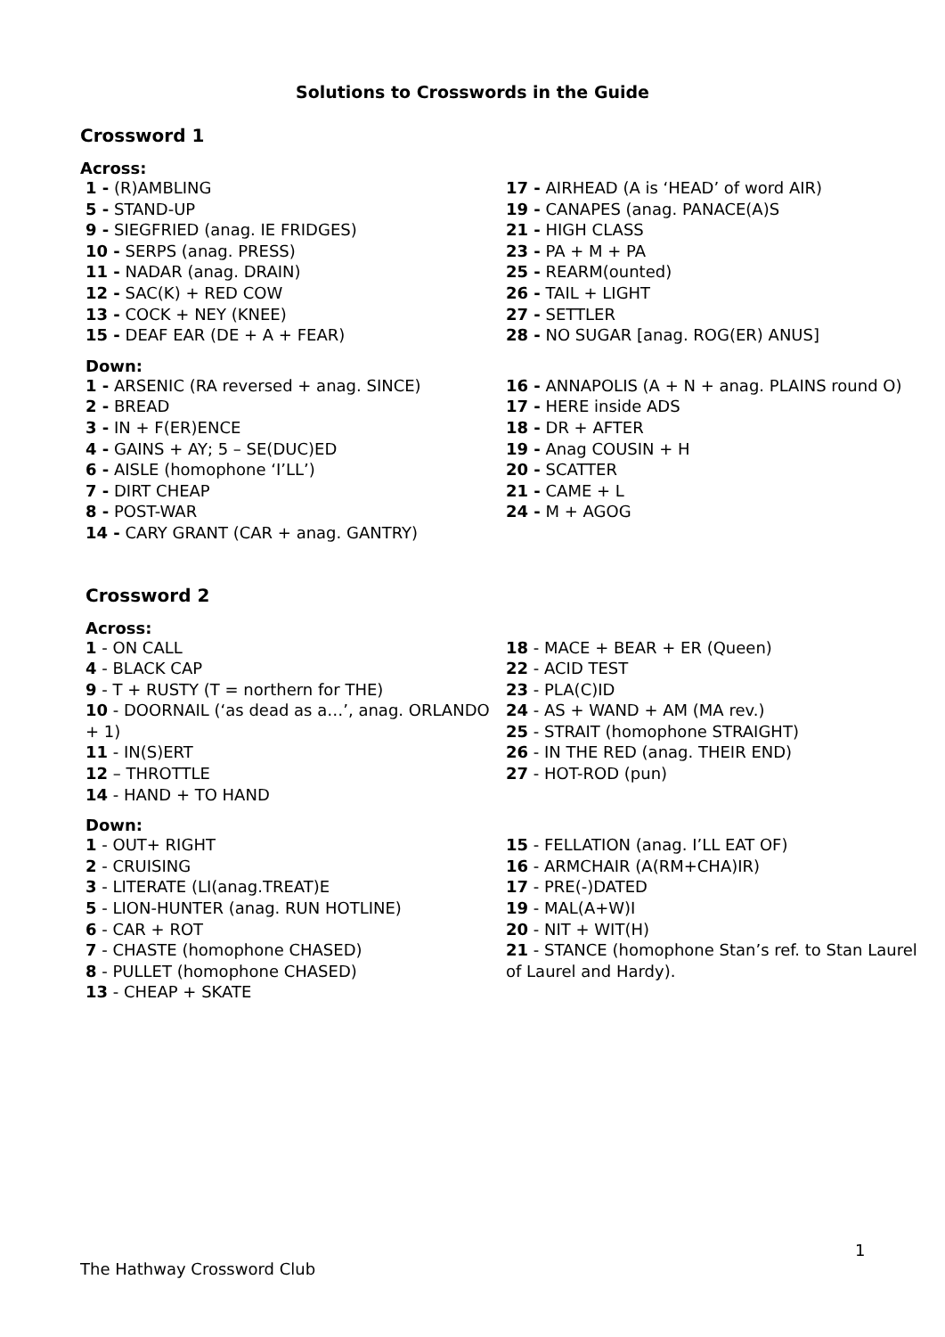Solutions to Crosswords in the Guide
Crossword 1
Across:
1 - (R)AMBLING
5 - STAND-UP
9 - SIEGFRIED (anag. IE FRIDGES)
10 - SERPS (anag. PRESS)
11 - NADAR (anag. DRAIN)
12 - SAC(K) + RED COW
13 - COCK + NEY (KNEE)
15 - DEAF EAR (DE + A + FEAR)
17 - AIRHEAD (A is ‘HEAD’ of word AIR)
19 - CANAPES (anag. PANACE(A)S
21 - HIGH CLASS
23 - PA + M + PA
25 - REARM(ounted)
26 - TAIL + LIGHT
27 - SETTLER
28 - NO SUGAR [anag. ROG(ER) ANUS]
Down:
1 - ARSENIC (RA reversed + anag. SINCE)
2 - BREAD
3 - IN + F(ER)ENCE
4 - GAINS + AY; 5 – SE(DUC)ED
6 - AISLE (homophone ‘I’LL’)
7 - DIRT CHEAP
8 - POST-WAR
14 - CARY GRANT (CAR + anag. GANTRY)
16 - ANNAPOLIS (A + N + anag. PLAINS round O)
17 - HERE inside ADS
18 - DR + AFTER
19 - Anag COUSIN + H
20 - SCATTER
21 - CAME + L
24 - M + AGOG
Crossword 2
Across:
1 - ON CALL
4 - BLACK CAP
9 - T + RUSTY (T = northern for THE)
10 - DOORNAIL (‘as dead as a…’, anag. ORLANDO + 1)
11 - IN(S)ERT
12 – THROTTLE
14 - HAND + TO HAND
18 - MACE + BEAR + ER (Queen)
22 - ACID TEST
23 - PLA(C)ID
24 - AS + WAND + AM (MA rev.)
25 - STRAIT (homophone STRAIGHT)
26 - IN THE RED (anag. THEIR END)
27 - HOT-ROD (pun)
Down:
1 - OUT+ RIGHT
2 - CRUISING
3 - LITERATE (LI(anag.TREAT)E
5 - LION-HUNTER (anag. RUN HOTLINE)
6 - CAR + ROT
7 - CHASTE (homophone CHASED)
8 - PULLET (homophone CHASED)
13 - CHEAP + SKATE
15 - FELLATION (anag. I’LL EAT OF)
16 - ARMCHAIR (A(RM+CHA)IR)
17 - PRE(-)DATED
19 - MAL(A+W)I
20 - NIT + WIT(H)
21 - STANCE (homophone Stan’s ref. to Stan Laurel of Laurel and Hardy).
1
The Hathway Crossword Club